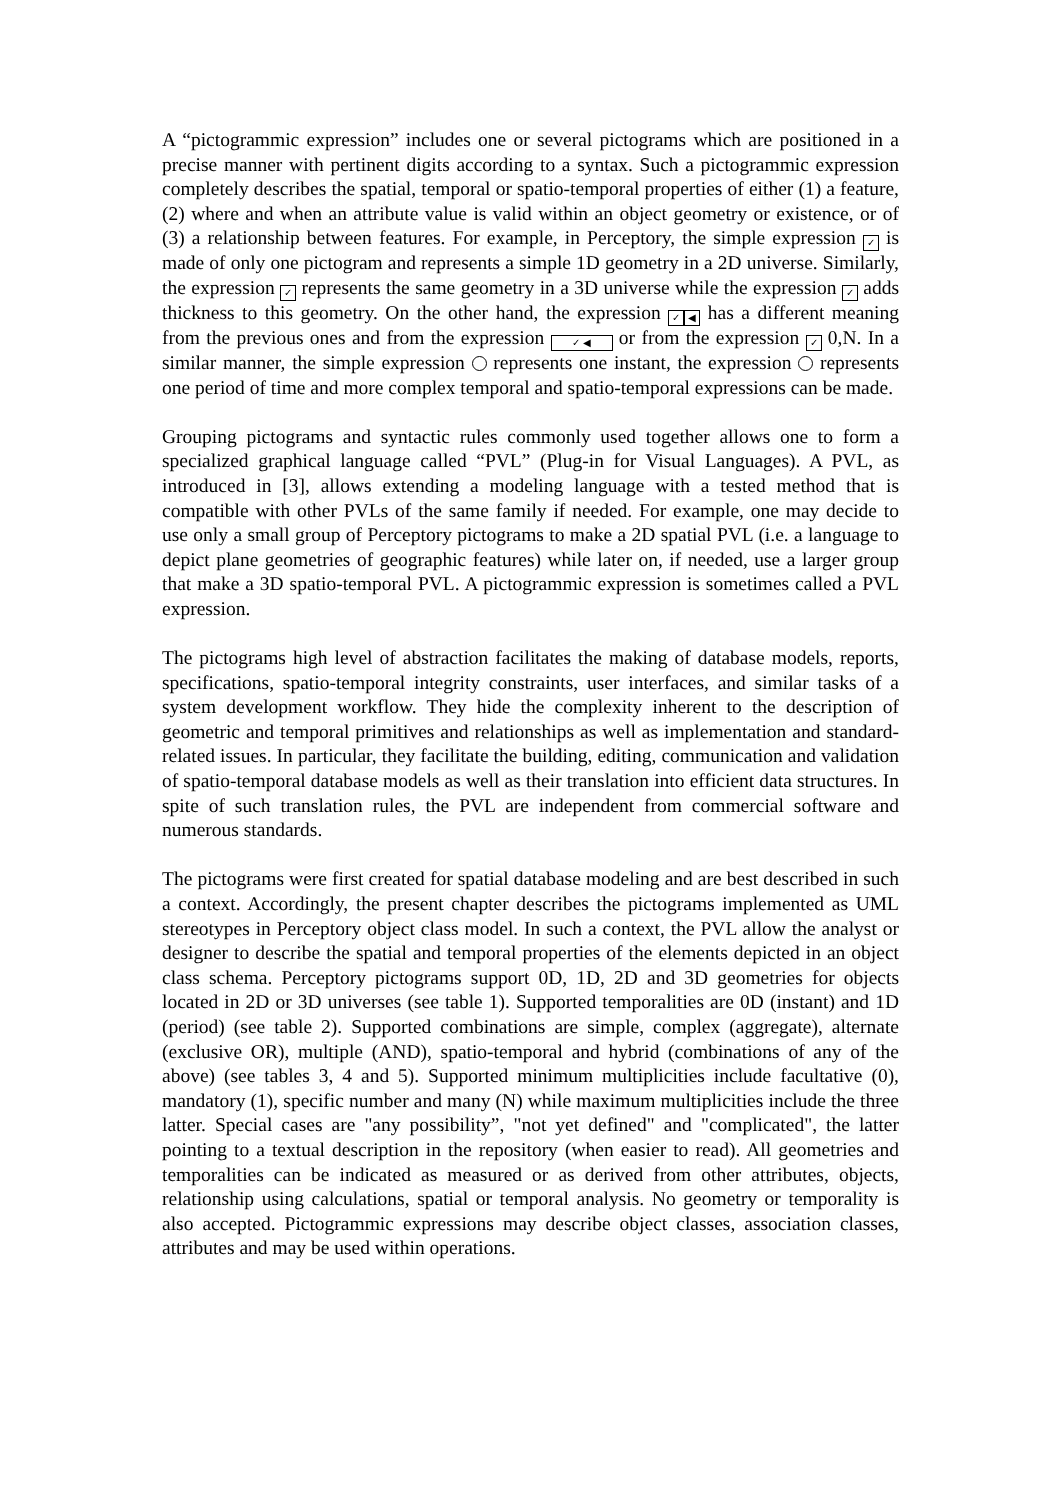A “pictogrammic expression” includes one or several pictograms which are positioned in a precise manner with pertinent digits according to a syntax. Such a pictogrammic expression completely describes the spatial, temporal or spatio-temporal properties of either (1) a feature, (2) where and when an attribute value is valid within an object geometry or existence, or of (3) a relationship between features. For example, in Perceptory, the simple expression ✓ is made of only one pictogram and represents a simple 1D geometry in a 2D universe. Similarly, the expression ✓ represents the same geometry in a 3D universe while the expression ✓ adds thickness to this geometry. On the other hand, the expression ✓ ◀ has a different meaning from the previous ones and from the expression ✓ ◀ or from the expression ✓ 0,N. In a similar manner, the simple expression represents one instant, the expression represents one period of time and more complex temporal and spatio-temporal expressions can be made.
Grouping pictograms and syntactic rules commonly used together allows one to form a specialized graphical language called “PVL” (Plug-in for Visual Languages). A PVL, as introduced in [3], allows extending a modeling language with a tested method that is compatible with other PVLs of the same family if needed. For example, one may decide to use only a small group of Perceptory pictograms to make a 2D spatial PVL (i.e. a language to depict plane geometries of geographic features) while later on, if needed, use a larger group that make a 3D spatio-temporal PVL. A pictogrammic expression is sometimes called a PVL expression.
The pictograms high level of abstraction facilitates the making of database models, reports, specifications, spatio-temporal integrity constraints, user interfaces, and similar tasks of a system development workflow. They hide the complexity inherent to the description of geometric and temporal primitives and relationships as well as implementation and standard-related issues. In particular, they facilitate the building, editing, communication and validation of spatio-temporal database models as well as their translation into efficient data structures. In spite of such translation rules, the PVL are independent from commercial software and numerous standards.
The pictograms were first created for spatial database modeling and are best described in such a context. Accordingly, the present chapter describes the pictograms implemented as UML stereotypes in Perceptory object class model. In such a context, the PVL allow the analyst or designer to describe the spatial and temporal properties of the elements depicted in an object class schema. Perceptory pictograms support 0D, 1D, 2D and 3D geometries for objects located in 2D or 3D universes (see table 1). Supported temporalities are 0D (instant) and 1D (period) (see table 2). Supported combinations are simple, complex (aggregate), alternate (exclusive OR), multiple (AND), spatio-temporal and hybrid (combinations of any of the above) (see tables 3, 4 and 5). Supported minimum multiplicities include facultative (0), mandatory (1), specific number and many (N) while maximum multiplicities include the three latter. Special cases are "any possibility”, "not yet defined" and "complicated", the latter pointing to a textual description in the repository (when easier to read). All geometries and temporalities can be indicated as measured or as derived from other attributes, objects, relationship using calculations, spatial or temporal analysis. No geometry or temporality is also accepted. Pictogrammic expressions may describe object classes, association classes, attributes and may be used within operations.